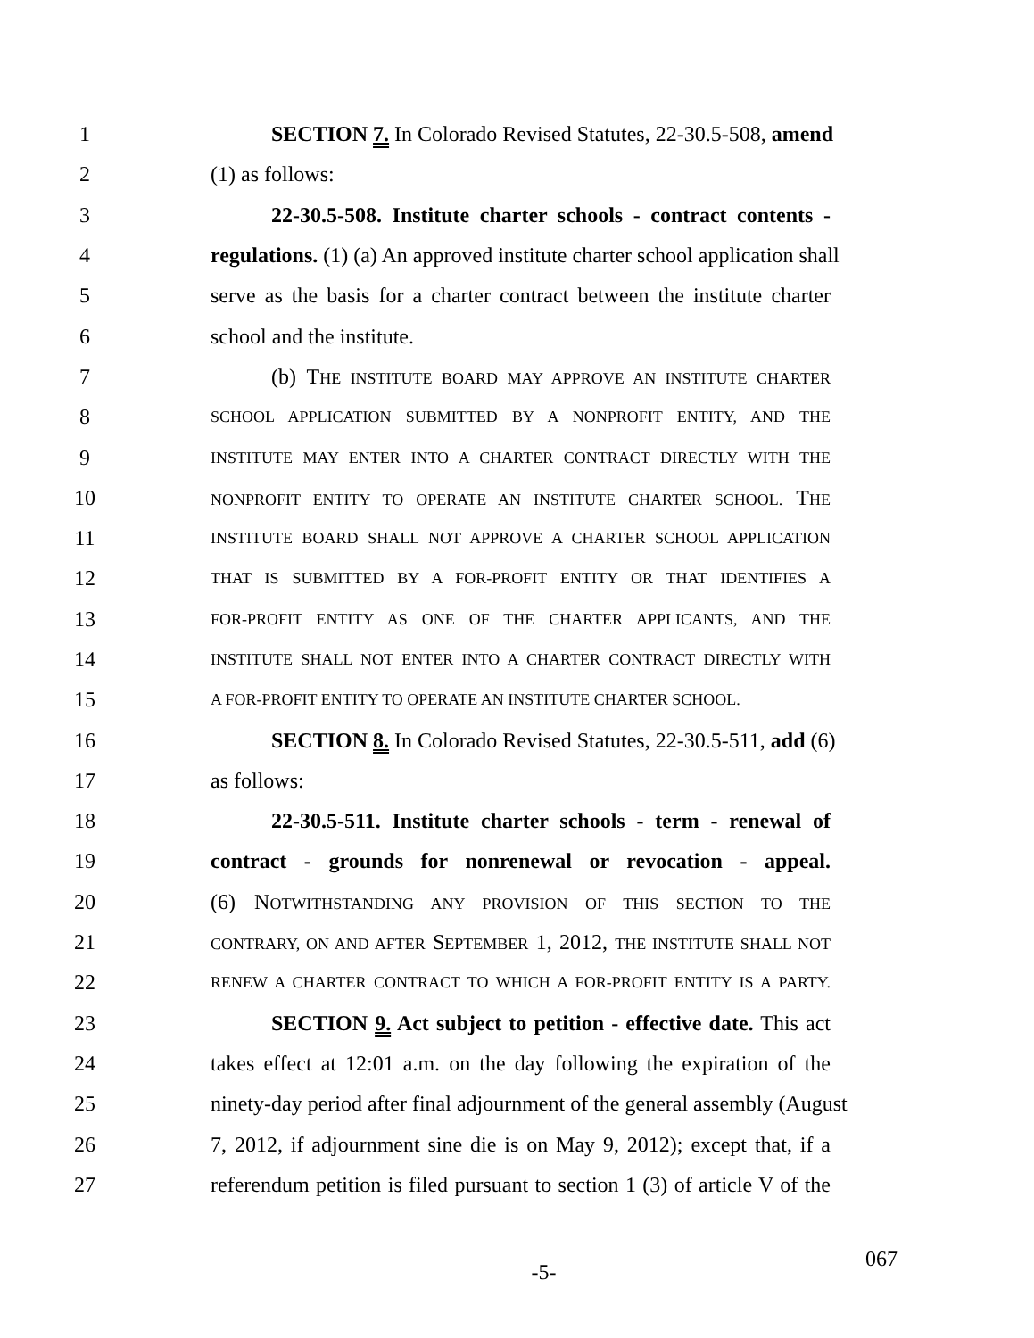1 SECTION 7. In Colorado Revised Statutes, 22-30.5-508, amend
2 (1) as follows:
3 22-30.5-508. Institute charter schools - contract contents -
4 regulations. (1) (a) An approved institute charter school application shall
5 serve as the basis for a charter contract between the institute charter
6 school and the institute.
7 (b) THE INSTITUTE BOARD MAY APPROVE AN INSTITUTE CHARTER
8 SCHOOL APPLICATION SUBMITTED BY A NONPROFIT ENTITY, AND THE
9 INSTITUTE MAY ENTER INTO A CHARTER CONTRACT DIRECTLY WITH THE
10 NONPROFIT ENTITY TO OPERATE AN INSTITUTE CHARTER SCHOOL. THE
11 INSTITUTE BOARD SHALL NOT APPROVE A CHARTER SCHOOL APPLICATION
12 THAT IS SUBMITTED BY A FOR-PROFIT ENTITY OR THAT IDENTIFIES A
13 FOR-PROFIT ENTITY AS ONE OF THE CHARTER APPLICANTS, AND THE
14 INSTITUTE SHALL NOT ENTER INTO A CHARTER CONTRACT DIRECTLY WITH
15 A FOR-PROFIT ENTITY TO OPERATE AN INSTITUTE CHARTER SCHOOL.
16 SECTION 8. In Colorado Revised Statutes, 22-30.5-511, add (6)
17 as follows:
18 22-30.5-511. Institute charter schools - term - renewal of
19 contract - grounds for nonrenewal or revocation - appeal.
20 (6) NOTWITHSTANDING ANY PROVISION OF THIS SECTION TO THE
21 CONTRARY, ON AND AFTER SEPTEMBER 1, 2012, THE INSTITUTE SHALL NOT
22 RENEW A CHARTER CONTRACT TO WHICH A FOR-PROFIT ENTITY IS A PARTY.
23 SECTION 9. Act subject to petition - effective date. This act
24 takes effect at 12:01 a.m. on the day following the expiration of the
25 ninety-day period after final adjournment of the general assembly (August
26 7, 2012, if adjournment sine die is on May 9, 2012); except that, if a
27 referendum petition is filed pursuant to section 1 (3) of article V of the
-5-
067